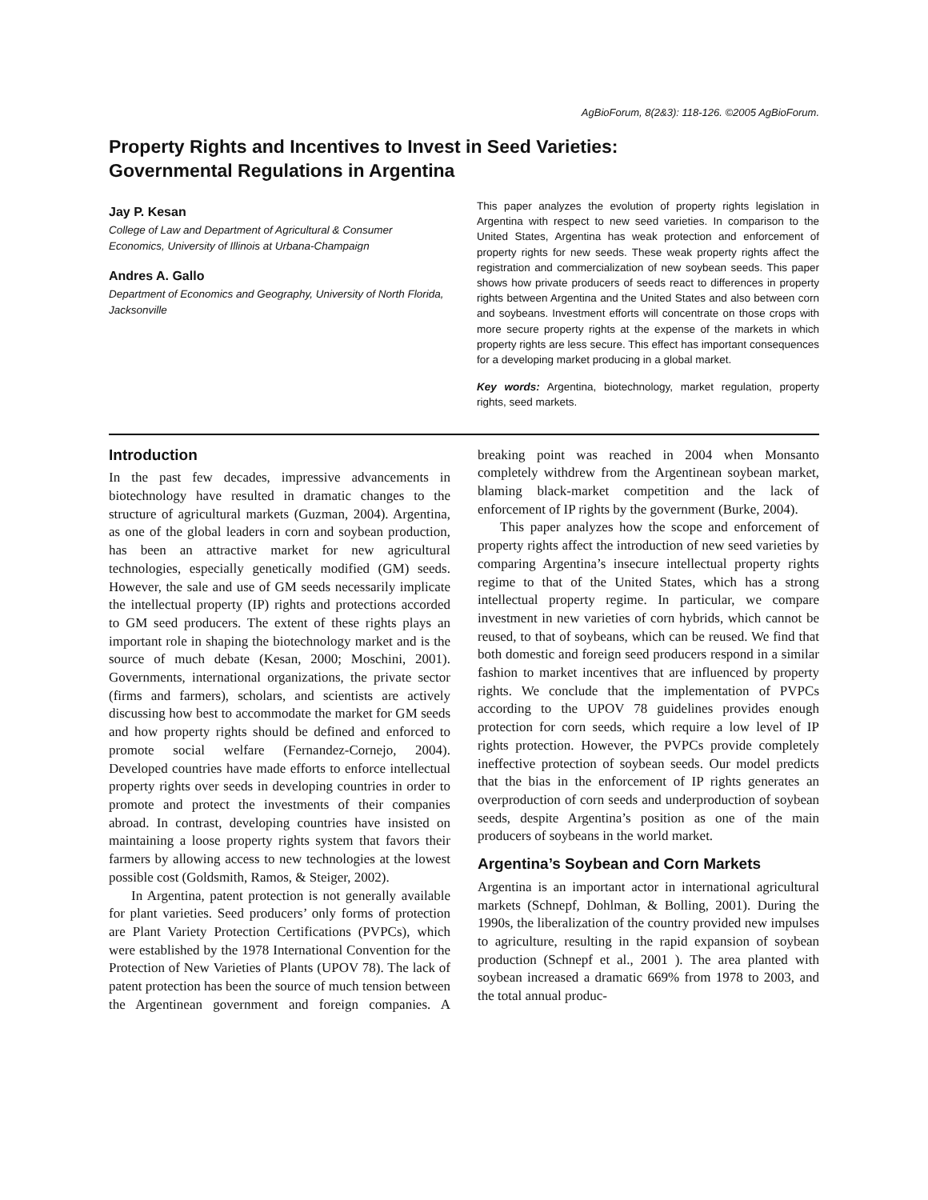AgBioForum, 8(2&3): 118-126. ©2005 AgBioForum.
Property Rights and Incentives to Invest in Seed Varieties:
Governmental Regulations in Argentina
Jay P. Kesan
College of Law and Department of Agricultural & Consumer Economics, University of Illinois at Urbana-Champaign
Andres A. Gallo
Department of Economics and Geography, University of North Florida, Jacksonville
This paper analyzes the evolution of property rights legislation in Argentina with respect to new seed varieties. In comparison to the United States, Argentina has weak protection and enforcement of property rights for new seeds. These weak property rights affect the registration and commercialization of new soybean seeds. This paper shows how private producers of seeds react to differences in property rights between Argentina and the United States and also between corn and soybeans. Investment efforts will concentrate on those crops with more secure property rights at the expense of the markets in which property rights are less secure. This effect has important consequences for a developing market producing in a global market.
Key words: Argentina, biotechnology, market regulation, property rights, seed markets.
Introduction
In the past few decades, impressive advancements in biotechnology have resulted in dramatic changes to the structure of agricultural markets (Guzman, 2004). Argentina, as one of the global leaders in corn and soybean production, has been an attractive market for new agricultural technologies, especially genetically modified (GM) seeds. However, the sale and use of GM seeds necessarily implicate the intellectual property (IP) rights and protections accorded to GM seed producers. The extent of these rights plays an important role in shaping the biotechnology market and is the source of much debate (Kesan, 2000; Moschini, 2001). Governments, international organizations, the private sector (firms and farmers), scholars, and scientists are actively discussing how best to accommodate the market for GM seeds and how property rights should be defined and enforced to promote social welfare (Fernandez-Cornejo, 2004). Developed countries have made efforts to enforce intellectual property rights over seeds in developing countries in order to promote and protect the investments of their companies abroad. In contrast, developing countries have insisted on maintaining a loose property rights system that favors their farmers by allowing access to new technologies at the lowest possible cost (Goldsmith, Ramos, & Steiger, 2002).
In Argentina, patent protection is not generally available for plant varieties. Seed producers’ only forms of protection are Plant Variety Protection Certifications (PVPCs), which were established by the 1978 International Convention for the Protection of New Varieties of Plants (UPOV 78). The lack of patent protection has been the source of much tension between the Argentinean government and foreign companies. A breaking point was reached in 2004 when Monsanto completely withdrew from the Argentinean soybean market, blaming black-market competition and the lack of enforcement of IP rights by the government (Burke, 2004).
This paper analyzes how the scope and enforcement of property rights affect the introduction of new seed varieties by comparing Argentina’s insecure intellectual property rights regime to that of the United States, which has a strong intellectual property regime. In particular, we compare investment in new varieties of corn hybrids, which cannot be reused, to that of soybeans, which can be reused. We find that both domestic and foreign seed producers respond in a similar fashion to market incentives that are influenced by property rights. We conclude that the implementation of PVPCs according to the UPOV 78 guidelines provides enough protection for corn seeds, which require a low level of IP rights protection. However, the PVPCs provide completely ineffective protection of soybean seeds. Our model predicts that the bias in the enforcement of IP rights generates an overproduction of corn seeds and underproduction of soybean seeds, despite Argentina’s position as one of the main producers of soybeans in the world market.
Argentina’s Soybean and Corn Markets
Argentina is an important actor in international agricultural markets (Schnepf, Dohlman, & Bolling, 2001). During the 1990s, the liberalization of the country provided new impulses to agriculture, resulting in the rapid expansion of soybean production (Schnepf et al., 2001 ). The area planted with soybean increased a dramatic 669% from 1978 to 2003, and the total annual produc-